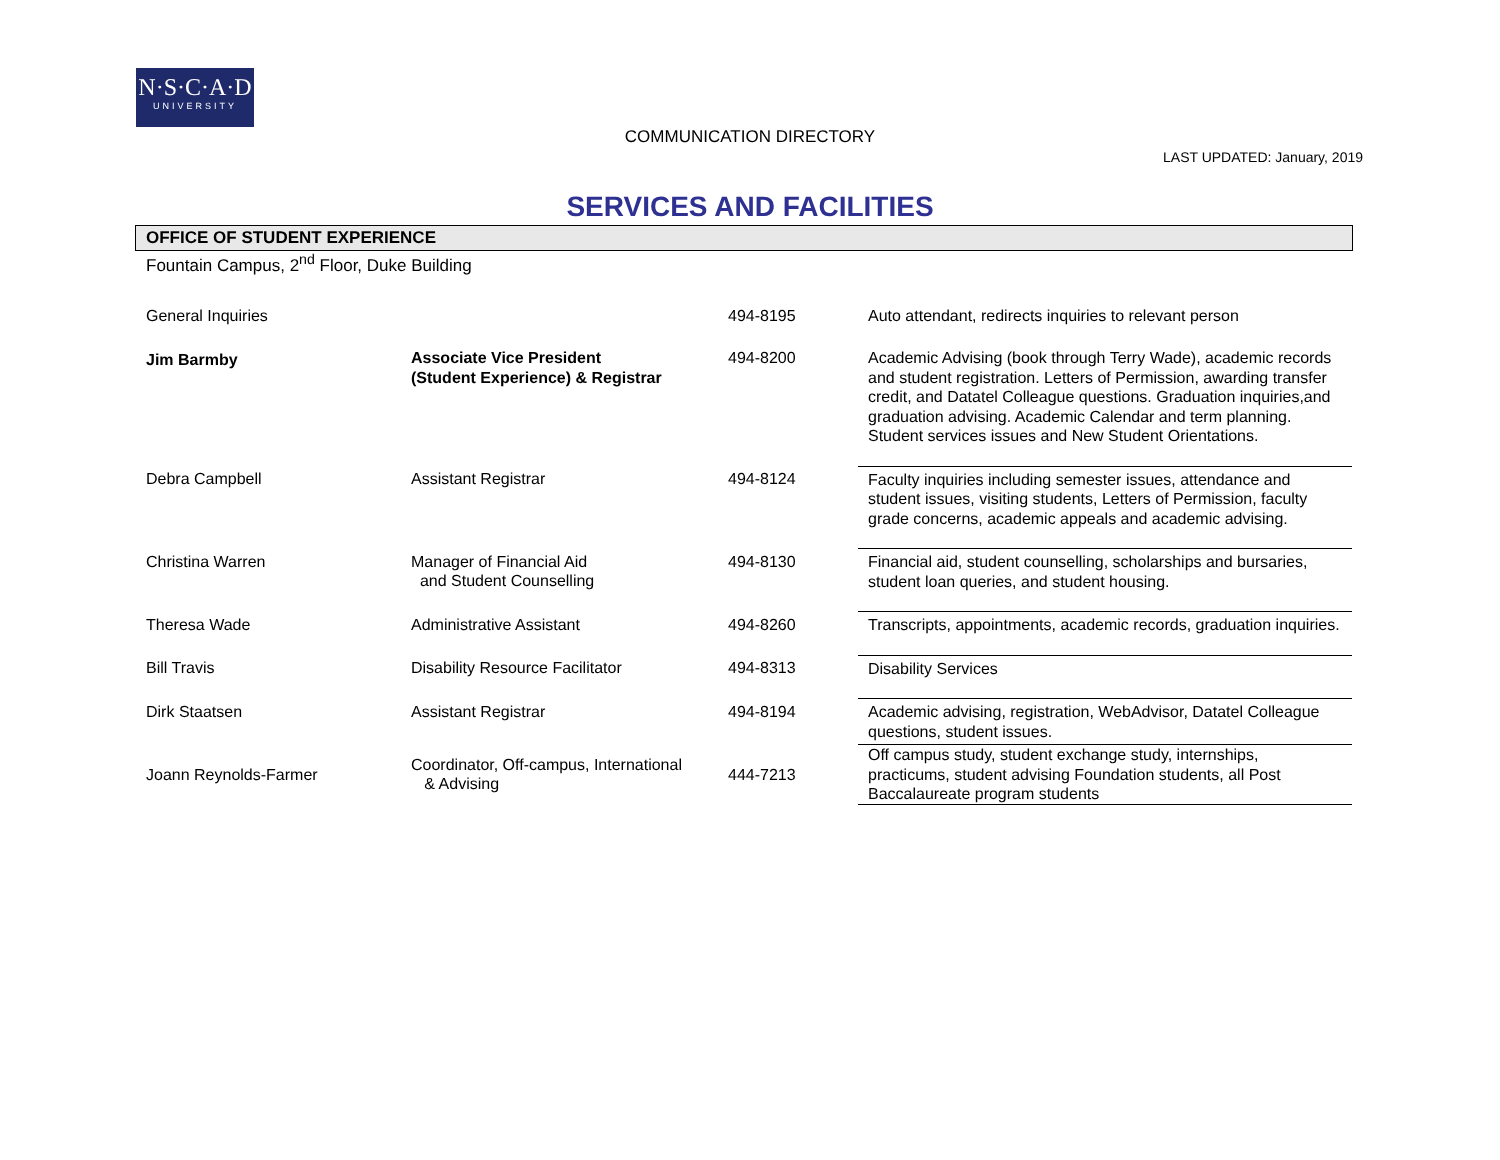N·S·C·A·D
UNIVERSITY
COMMUNICATION DIRECTORY
LAST UPDATED: January, 2019
SERVICES AND FACILITIES
OFFICE OF STUDENT EXPERIENCE
Fountain Campus, 2<sup>nd</sup> Floor, Duke Building
| General Inquiries | | 494-8195 | Auto attendant, redirects inquiries to relevant person |
| Jim Barmby | Associate Vice President (Student Experience) & Registrar | 494-8200 | Academic Advising (book through Terry Wade), academic records and student registration. Letters of Permission, awarding transfer credit, and Datatel Colleague questions. Graduation inquiries,and graduation advising. Academic Calendar and term planning. Student services issues and New Student Orientations. |
| Debra Campbell | Assistant Registrar | 494-8124 | Faculty inquiries including semester issues, attendance and student issues, visiting students, Letters of Permission, faculty grade concerns, academic appeals and academic advising. |
| Christina Warren | Manager of Financial Aid and Student Counselling | 494-8130 | Financial aid, student counselling, scholarships and bursaries, student loan queries, and student housing. |
| Theresa Wade | Administrative Assistant | 494-8260 | Transcripts, appointments, academic records, graduation inquiries. |
| Bill Travis | Disability Resource Facilitator | 494-8313 | Disability Services |
| Dirk Staatsen | Assistant Registrar | 494-8194 | Academic advising, registration, WebAdvisor, Datatel Colleague questions, student issues. |
| Joann Reynolds-Farmer | Coordinator, Off-campus, International & Advising | 444-7213 | Off campus study, student exchange study, internships, practicums, student advising Foundation students, all Post Baccalaureate program students |